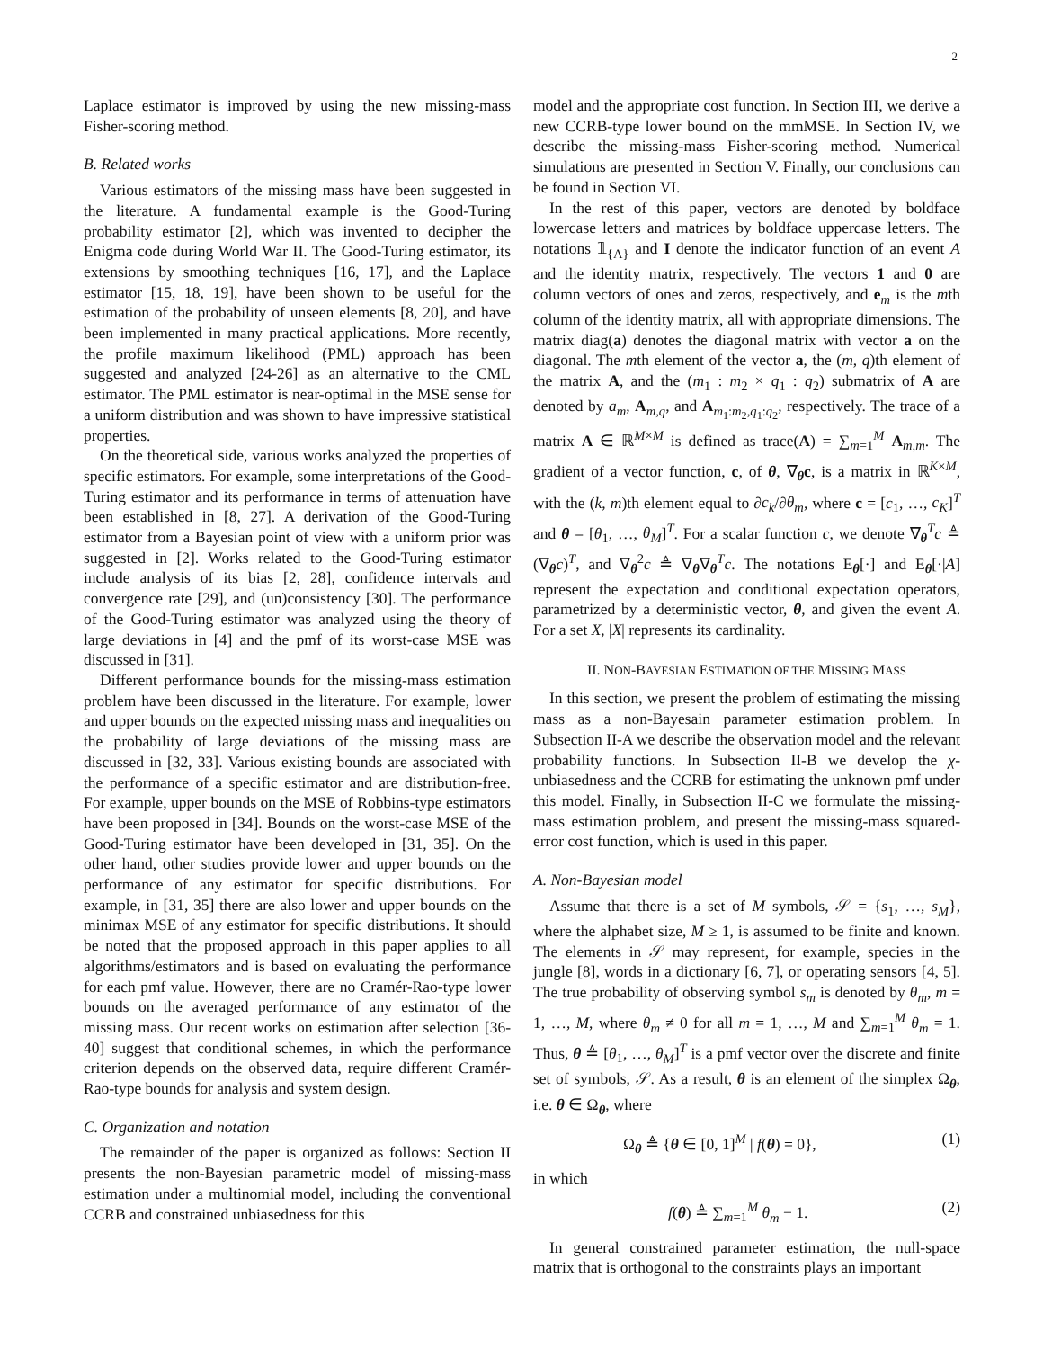2
Laplace estimator is improved by using the new missing-mass Fisher-scoring method.
B. Related works
Various estimators of the missing mass have been suggested in the literature. A fundamental example is the Good-Turing probability estimator [2], which was invented to decipher the Enigma code during World War II. The Good-Turing estimator, its extensions by smoothing techniques [16, 17], and the Laplace estimator [15, 18, 19], have been shown to be useful for the estimation of the probability of unseen elements [8, 20], and have been implemented in many practical applications. More recently, the profile maximum likelihood (PML) approach has been suggested and analyzed [24-26] as an alternative to the CML estimator. The PML estimator is near-optimal in the MSE sense for a uniform distribution and was shown to have impressive statistical properties.
On the theoretical side, various works analyzed the properties of specific estimators. For example, some interpretations of the Good-Turing estimator and its performance in terms of attenuation have been established in [8, 27]. A derivation of the Good-Turing estimator from a Bayesian point of view with a uniform prior was suggested in [2]. Works related to the Good-Turing estimator include analysis of its bias [2, 28], confidence intervals and convergence rate [29], and (un)consistency [30]. The performance of the Good-Turing estimator was analyzed using the theory of large deviations in [4] and the pmf of its worst-case MSE was discussed in [31].
Different performance bounds for the missing-mass estimation problem have been discussed in the literature. For example, lower and upper bounds on the expected missing mass and inequalities on the probability of large deviations of the missing mass are discussed in [32, 33]. Various existing bounds are associated with the performance of a specific estimator and are distribution-free. For example, upper bounds on the MSE of Robbins-type estimators have been proposed in [34]. Bounds on the worst-case MSE of the Good-Turing estimator have been developed in [31, 35]. On the other hand, other studies provide lower and upper bounds on the performance of any estimator for specific distributions. For example, in [31, 35] there are also lower and upper bounds on the minimax MSE of any estimator for specific distributions. It should be noted that the proposed approach in this paper applies to all algorithms/estimators and is based on evaluating the performance for each pmf value. However, there are no Cramér-Rao-type lower bounds on the averaged performance of any estimator of the missing mass. Our recent works on estimation after selection [36-40] suggest that conditional schemes, in which the performance criterion depends on the observed data, require different Cramér-Rao-type bounds for analysis and system design.
C. Organization and notation
The remainder of the paper is organized as follows: Section II presents the non-Bayesian parametric model of missing-mass estimation under a multinomial model, including the conventional CCRB and constrained unbiasedness for this
model and the appropriate cost function. In Section III, we derive a new CCRB-type lower bound on the mmMSE. In Section IV, we describe the missing-mass Fisher-scoring method. Numerical simulations are presented in Section V. Finally, our conclusions can be found in Section VI.
In the rest of this paper, vectors are denoted by boldface lowercase letters and matrices by boldface uppercase letters. The notations 𝟙<sub>{A}</sub> and I denote the indicator function of an event A and the identity matrix, respectively. The vectors 1 and 0 are column vectors of ones and zeros, respectively, and e<sub>m</sub> is the mth column of the identity matrix, all with appropriate dimensions. The matrix diag(a) denotes the diagonal matrix with vector a on the diagonal. The mth element of the vector a, the (m, q)th element of the matrix A, and the (m<sub>1</sub> : m<sub>2</sub> × q<sub>1</sub> : q<sub>2</sub>) submatrix of A are denoted by a<sub>m</sub>, A<sub>m,q</sub>, and A<sub>m<sub>1</sub>:m<sub>2</sub>,q<sub>1</sub>:q<sub>2</sub></sub>, respectively. The trace of a matrix A ∈ ℝ<sup>M×M</sup> is defined as trace(A) = ∑<sub>m=1</sub><sup>M</sup> A<sub>m,m</sub>. The gradient of a vector function, c, of θ, ∇<sub>θ</sub>c, is a matrix in ℝ<sup>K×M</sup>, with the (k, m)th element equal to ∂c<sub>k</sub>/∂θ<sub>m</sub>, where c = [c<sub>1</sub>, …, c<sub>K</sub>]<sup>T</sup> and θ = [θ<sub>1</sub>, …, θ<sub>M</sub>]<sup>T</sup>. For a scalar function c, we denote ∇<sub>θ</sub><sup>T</sup>c ≜ (∇<sub>θ</sub>c)<sup>T</sup>, and ∇<sub>θ</sub><sup>2</sup>c ≜ ∇<sub>θ</sub>∇<sub>θ</sub><sup>T</sup>c. The notations E<sub>θ</sub>[·] and E<sub>θ</sub>[·|A] represent the expectation and conditional expectation operators, parametrized by a deterministic vector, θ, and given the event A. For a set X, |X| represents its cardinality.
II. NON-BAYESIAN ESTIMATION OF THE MISSING MASS
In this section, we present the problem of estimating the missing mass as a non-Bayesain parameter estimation problem. In Subsection II-A we describe the observation model and the relevant probability functions. In Subsection II-B we develop the χ-unbiasedness and the CCRB for estimating the unknown pmf under this model. Finally, in Subsection II-C we formulate the missing-mass estimation problem, and present the missing-mass squared-error cost function, which is used in this paper.
A. Non-Bayesian model
Assume that there is a set of M symbols, 𝒮 = {s<sub>1</sub>, …, s<sub>M</sub>}, where the alphabet size, M ≥ 1, is assumed to be finite and known. The elements in 𝒮 may represent, for example, species in the jungle [8], words in a dictionary [6, 7], or operating sensors [4, 5]. The true probability of observing symbol s<sub>m</sub> is denoted by θ<sub>m</sub>, m = 1, …, M, where θ<sub>m</sub> ≠ 0 for all m = 1, …, M and ∑<sub>m=1</sub><sup>M</sup> θ<sub>m</sub> = 1. Thus, θ ≜ [θ<sub>1</sub>, …, θ<sub>M</sub>]<sup>T</sup> is a pmf vector over the discrete and finite set of symbols, 𝒮. As a result, θ is an element of the simplex Ω<sub>θ</sub>, i.e. θ ∈ Ω<sub>θ</sub>, where
Ω<sub>θ</sub> ≜ {θ ∈ [0, 1]<sup>M</sup> | f(θ) = 0}, (1)
in which
f(θ) ≜ ∑<sub>m=1</sub><sup>M</sup> θ<sub>m</sub> − 1. (2)
In general constrained parameter estimation, the null-space matrix that is orthogonal to the constraints plays an important